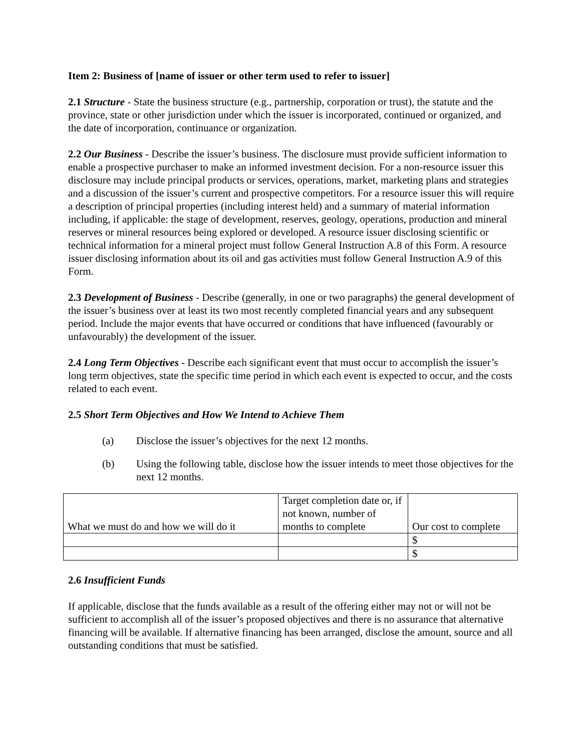Item 2: Business of [name of issuer or other term used to refer to issuer]
2.1 Structure - State the business structure (e.g., partnership, corporation or trust), the statute and the province, state or other jurisdiction under which the issuer is incorporated, continued or organized, and the date of incorporation, continuance or organization.
2.2 Our Business - Describe the issuer’s business. The disclosure must provide sufficient information to enable a prospective purchaser to make an informed investment decision. For a non-resource issuer this disclosure may include principal products or services, operations, market, marketing plans and strategies and a discussion of the issuer’s current and prospective competitors. For a resource issuer this will require a description of principal properties (including interest held) and a summary of material information including, if applicable: the stage of development, reserves, geology, operations, production and mineral reserves or mineral resources being explored or developed. A resource issuer disclosing scientific or technical information for a mineral project must follow General Instruction A.8 of this Form. A resource issuer disclosing information about its oil and gas activities must follow General Instruction A.9 of this Form.
2.3 Development of Business - Describe (generally, in one or two paragraphs) the general development of the issuer’s business over at least its two most recently completed financial years and any subsequent period. Include the major events that have occurred or conditions that have influenced (favourably or unfavourably) the development of the issuer.
2.4 Long Term Objectives - Describe each significant event that must occur to accomplish the issuer’s long term objectives, state the specific time period in which each event is expected to occur, and the costs related to each event.
2.5 Short Term Objectives and How We Intend to Achieve Them
(a) Disclose the issuer’s objectives for the next 12 months.
(b) Using the following table, disclose how the issuer intends to meet those objectives for the next 12 months.
| What we must do and how we will do it | Target completion date or, if not known, number of months to complete | Our cost to complete |
| | | $ |
| | | $ |
2.6 Insufficient Funds
If applicable, disclose that the funds available as a result of the offering either may not or will not be sufficient to accomplish all of the issuer’s proposed objectives and there is no assurance that alternative financing will be available. If alternative financing has been arranged, disclose the amount, source and all outstanding conditions that must be satisfied.